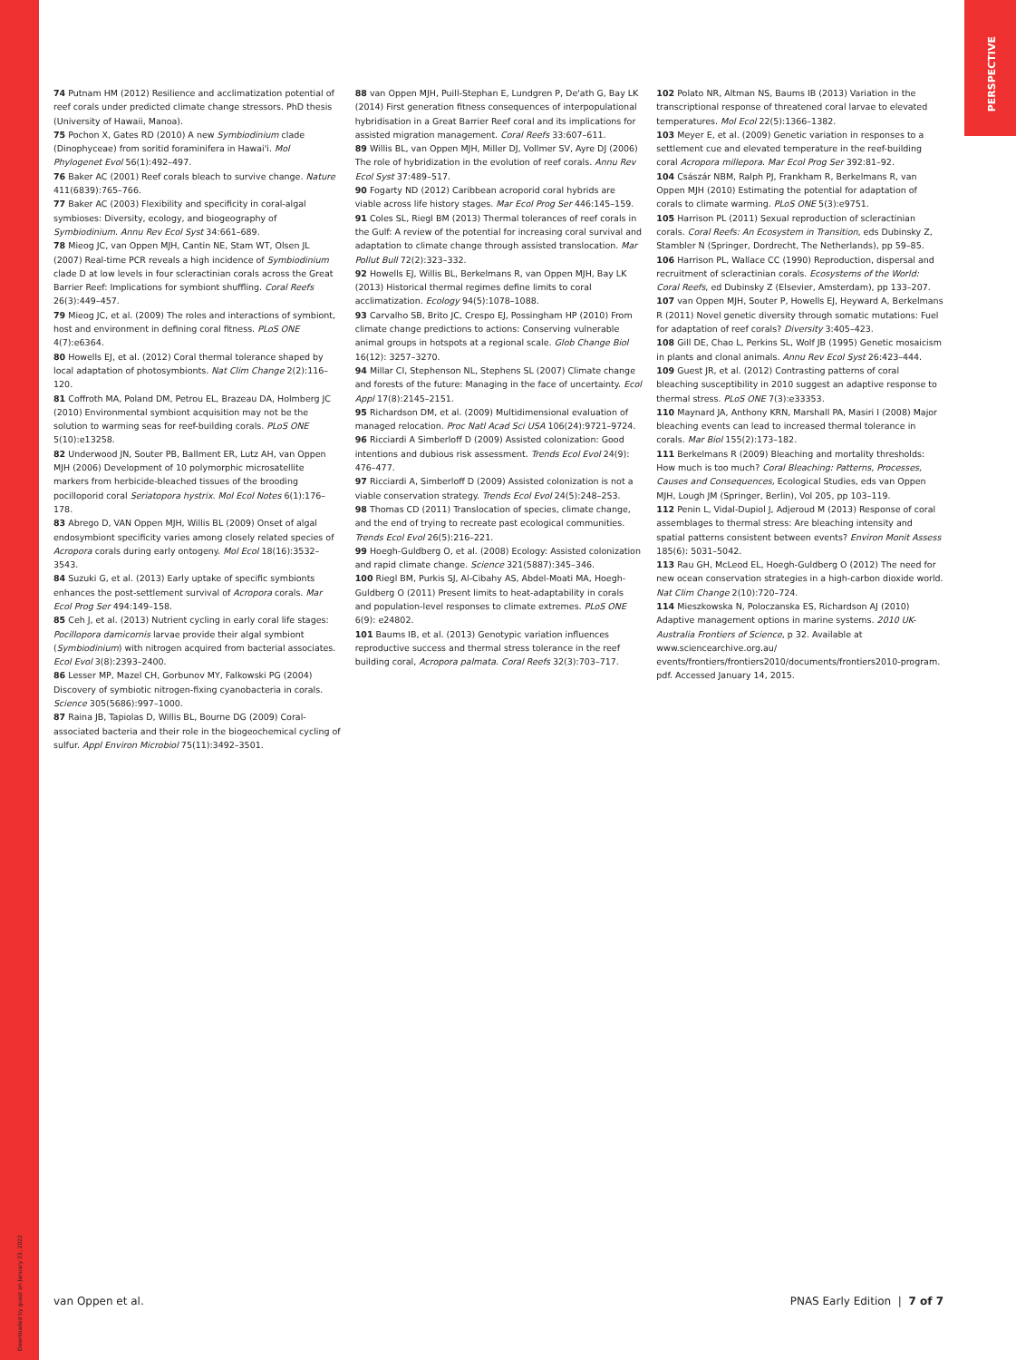PERSPECTIVE
74 Putnam HM (2012) Resilience and acclimatization potential of reef corals under predicted climate change stressors. PhD thesis (University of Hawaii, Manoa).
75 Pochon X, Gates RD (2010) A new Symbiodinium clade (Dinophyceae) from soritid foraminifera in Hawai'i. Mol Phylogenet Evol 56(1):492–497.
76 Baker AC (2001) Reef corals bleach to survive change. Nature 411(6839):765–766.
77 Baker AC (2003) Flexibility and specificity in coral-algal symbioses: Diversity, ecology, and biogeography of Symbiodinium. Annu Rev Ecol Syst 34:661–689.
78 Mieog JC, van Oppen MJH, Cantin NE, Stam WT, Olsen JL (2007) Real-time PCR reveals a high incidence of Symbiodinium clade D at low levels in four scleractinian corals across the Great Barrier Reef: Implications for symbiont shuffling. Coral Reefs 26(3):449–457.
79 Mieog JC, et al. (2009) The roles and interactions of symbiont, host and environment in defining coral fitness. PLoS ONE 4(7):e6364.
80 Howells EJ, et al. (2012) Coral thermal tolerance shaped by local adaptation of photosymbionts. Nat Clim Change 2(2):116–120.
81 Coffroth MA, Poland DM, Petrou EL, Brazeau DA, Holmberg JC (2010) Environmental symbiont acquisition may not be the solution to warming seas for reef-building corals. PLoS ONE 5(10):e13258.
82 Underwood JN, Souter PB, Ballment ER, Lutz AH, van Oppen MJH (2006) Development of 10 polymorphic microsatellite markers from herbicide-bleached tissues of the brooding pocilloporid coral Seriatopora hystrix. Mol Ecol Notes 6(1):176–178.
83 Abrego D, VAN Oppen MJH, Willis BL (2009) Onset of algal endosymbiont specificity varies among closely related species of Acropora corals during early ontogeny. Mol Ecol 18(16):3532–3543.
84 Suzuki G, et al. (2013) Early uptake of specific symbionts enhances the post-settlement survival of Acropora corals. Mar Ecol Prog Ser 494:149–158.
85 Ceh J, et al. (2013) Nutrient cycling in early coral life stages: Pocillopora damicornis larvae provide their algal symbiont (Symbiodinium) with nitrogen acquired from bacterial associates. Ecol Evol 3(8):2393–2400.
86 Lesser MP, Mazel CH, Gorbunov MY, Falkowski PG (2004) Discovery of symbiotic nitrogen-fixing cyanobacteria in corals. Science 305(5686):997–1000.
87 Raina JB, Tapiolas D, Willis BL, Bourne DG (2009) Coral-associated bacteria and their role in the biogeochemical cycling of sulfur. Appl Environ Microbiol 75(11):3492–3501.
88 van Oppen MJH, Puill-Stephan E, Lundgren P, De'ath G, Bay LK (2014) First generation fitness consequences of interpopulational hybridisation in a Great Barrier Reef coral and its implications for assisted migration management. Coral Reefs 33:607–611.
89 Willis BL, van Oppen MJH, Miller DJ, Vollmer SV, Ayre DJ (2006) The role of hybridization in the evolution of reef corals. Annu Rev Ecol Syst 37:489–517.
90 Fogarty ND (2012) Caribbean acroporid coral hybrids are viable across life history stages. Mar Ecol Prog Ser 446:145–159.
91 Coles SL, Riegl BM (2013) Thermal tolerances of reef corals in the Gulf: A review of the potential for increasing coral survival and adaptation to climate change through assisted translocation. Mar Pollut Bull 72(2):323–332.
92 Howells EJ, Willis BL, Berkelmans R, van Oppen MJH, Bay LK (2013) Historical thermal regimes define limits to coral acclimatization. Ecology 94(5):1078–1088.
93 Carvalho SB, Brito JC, Crespo EJ, Possingham HP (2010) From climate change predictions to actions: Conserving vulnerable animal groups in hotspots at a regional scale. Glob Change Biol 16(12): 3257–3270.
94 Millar CI, Stephenson NL, Stephens SL (2007) Climate change and forests of the future: Managing in the face of uncertainty. Ecol Appl 17(8):2145–2151.
95 Richardson DM, et al. (2009) Multidimensional evaluation of managed relocation. Proc Natl Acad Sci USA 106(24):9721–9724.
96 Ricciardi A Simberloff D (2009) Assisted colonization: Good intentions and dubious risk assessment. Trends Ecol Evol 24(9): 476–477.
97 Ricciardi A, Simberloff D (2009) Assisted colonization is not a viable conservation strategy. Trends Ecol Evol 24(5):248–253.
98 Thomas CD (2011) Translocation of species, climate change, and the end of trying to recreate past ecological communities. Trends Ecol Evol 26(5):216–221.
99 Hoegh-Guldberg O, et al. (2008) Ecology: Assisted colonization and rapid climate change. Science 321(5887):345–346.
100 Riegl BM, Purkis SJ, Al-Cibahy AS, Abdel-Moati MA, Hoegh-Guldberg O (2011) Present limits to heat-adaptability in corals and population-level responses to climate extremes. PLoS ONE 6(9): e24802.
101 Baums IB, et al. (2013) Genotypic variation influences reproductive success and thermal stress tolerance in the reef building coral, Acropora palmata. Coral Reefs 32(3):703–717.
102 Polato NR, Altman NS, Baums IB (2013) Variation in the transcriptional response of threatened coral larvae to elevated temperatures. Mol Ecol 22(5):1366–1382.
103 Meyer E, et al. (2009) Genetic variation in responses to a settlement cue and elevated temperature in the reef-building coral Acropora millepora. Mar Ecol Prog Ser 392:81–92.
104 Császár NBM, Ralph PJ, Frankham R, Berkelmans R, van Oppen MJH (2010) Estimating the potential for adaptation of corals to climate warming. PLoS ONE 5(3):e9751.
105 Harrison PL (2011) Sexual reproduction of scleractinian corals. Coral Reefs: An Ecosystem in Transition, eds Dubinsky Z, Stambler N (Springer, Dordrecht, The Netherlands), pp 59–85.
106 Harrison PL, Wallace CC (1990) Reproduction, dispersal and recruitment of scleractinian corals. Ecosystems of the World: Coral Reefs, ed Dubinsky Z (Elsevier, Amsterdam), pp 133–207.
107 van Oppen MJH, Souter P, Howells EJ, Heyward A, Berkelmans R (2011) Novel genetic diversity through somatic mutations: Fuel for adaptation of reef corals? Diversity 3:405–423.
108 Gill DE, Chao L, Perkins SL, Wolf JB (1995) Genetic mosaicism in plants and clonal animals. Annu Rev Ecol Syst 26:423–444.
109 Guest JR, et al. (2012) Contrasting patterns of coral bleaching susceptibility in 2010 suggest an adaptive response to thermal stress. PLoS ONE 7(3):e33353.
110 Maynard JA, Anthony KRN, Marshall PA, Masiri I (2008) Major bleaching events can lead to increased thermal tolerance in corals. Mar Biol 155(2):173–182.
111 Berkelmans R (2009) Bleaching and mortality thresholds: How much is too much? Coral Bleaching: Patterns, Processes, Causes and Consequences, Ecological Studies, eds van Oppen MJH, Lough JM (Springer, Berlin), Vol 205, pp 103–119.
112 Penin L, Vidal-Dupiol J, Adjeroud M (2013) Response of coral assemblages to thermal stress: Are bleaching intensity and spatial patterns consistent between events? Environ Monit Assess 185(6): 5031–5042.
113 Rau GH, McLeod EL, Hoegh-Guldberg O (2012) The need for new ocean conservation strategies in a high-carbon dioxide world. Nat Clim Change 2(10):720–724.
114 Mieszkowska N, Poloczanska ES, Richardson AJ (2010) Adaptive management options in marine systems. 2010 UK-Australia Frontiers of Science, p 32. Available at www.sciencearchive.org.au/ events/frontiers/frontiers2010/documents/frontiers2010-program. pdf. Accessed January 14, 2015.
van Oppen et al. PNAS Early Edition | 7 of 7
Downloaded by guest on January 23, 2022